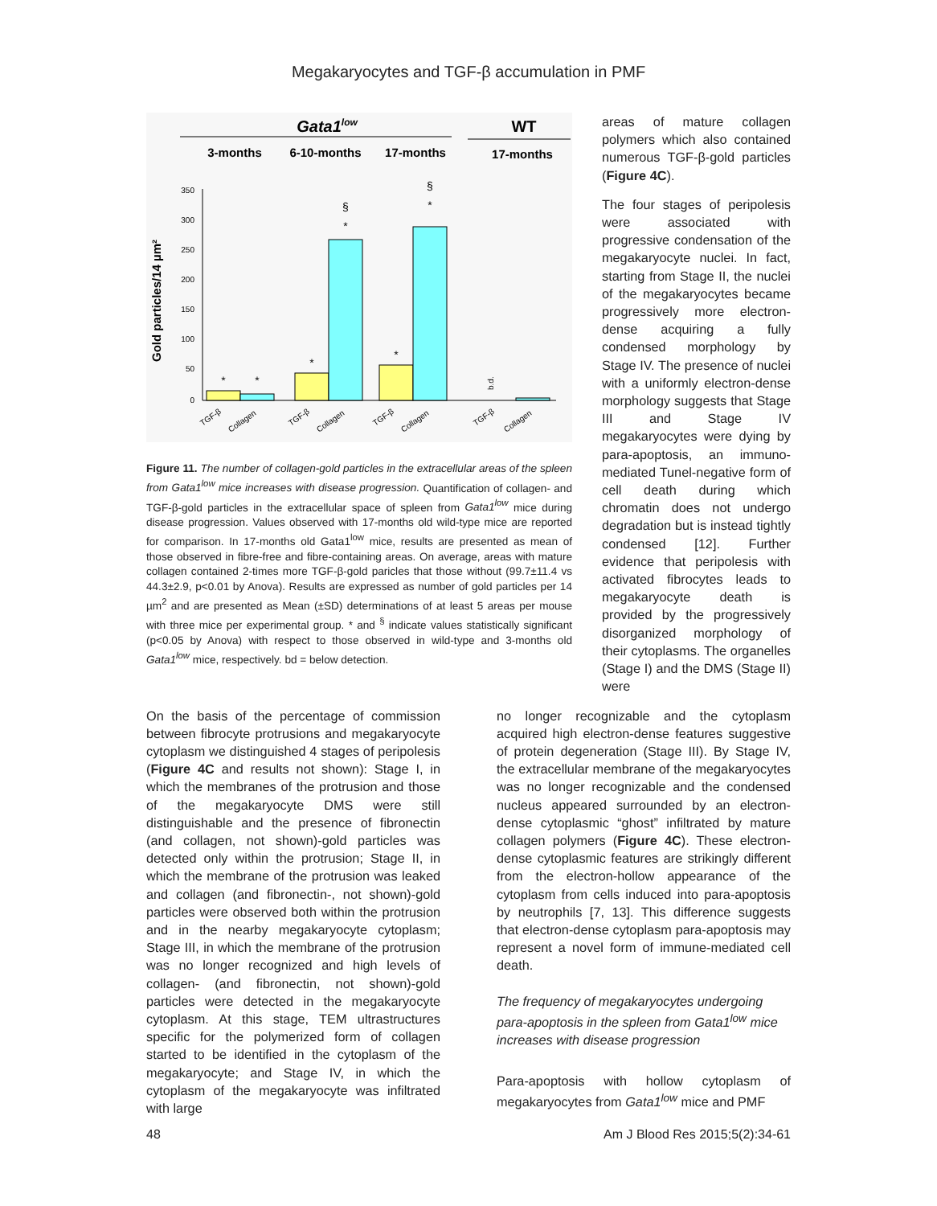Megakaryocytes and TGF-β accumulation in PMF
Gata1low
WT
3-months
6-10-months
17-months
17-months
Gold particles/14 µm²
350
300
250
200
150
100
50
0
*
*
*
*
§
*
*
§
b.d.
TGF-β
Collagen
TGF-β
Collagen
TGF-β
Collagen
TGF-β
Collagen
Figure 11. The number of collagen-gold particles in the extracellular areas of the spleen from Gata1<sup>low</sup> mice increases with disease progression. Quantification of collagen- and TGF-β-gold particles in the extracellular space of spleen from Gata1<sup>low</sup> mice during disease progression. Values observed with 17-months old wild-type mice are reported for comparison. In 17-months old Gata1<sup>low</sup> mice, results are presented as mean of those observed in fibre-free and fibre-containing areas. On average, areas with mature collagen contained 2-times more TGF-β-gold paricles that those without (99.7±11.4 vs 44.3±2.9, p<0.01 by Anova). Results are expressed as number of gold particles per 14 µm<sup>2</sup> and are presented as Mean (±SD) determinations of at least 5 areas per mouse with three mice per experimental group. * and <sup>§</sup> indicate values statistically significant (p<0.05 by Anova) with respect to those observed in wild-type and 3-months old Gata1<sup>low</sup> mice, respectively. bd = below detection.
areas of mature collagen polymers which also contained numerous TGF-β-gold particles (Figure 4C).
The four stages of peripolesis were associated with progressive condensation of the megakaryocyte nuclei. In fact, starting from Stage II, the nuclei of the megakaryocytes became progressively more electron-dense acquiring a fully condensed morphology by Stage IV. The presence of nuclei with a uniformly electron-dense morphology suggests that Stage III and Stage IV megakaryocytes were dying by para-apoptosis, an immuno-mediated Tunel-negative form of cell death during which chromatin does not undergo degradation but is instead tightly condensed [12]. Further evidence that peripolesis with activated fibrocytes leads to megakaryocyte death is provided by the progressively disorganized morphology of their cytoplasms. The organelles (Stage I) and the DMS (Stage II) were
On the basis of the percentage of commission between fibrocyte protrusions and megakaryocyte cytoplasm we distinguished 4 stages of peripolesis (Figure 4C and results not shown): Stage I, in which the membranes of the protrusion and those of the megakaryocyte DMS were still distinguishable and the presence of fibronectin (and collagen, not shown)-gold particles was detected only within the protrusion; Stage II, in which the membrane of the protrusion was leaked and collagen (and fibronectin-, not shown)-gold particles were observed both within the protrusion and in the nearby megakaryocyte cytoplasm; Stage III, in which the membrane of the protrusion was no longer recognized and high levels of collagen- (and fibronectin, not shown)-gold particles were detected in the megakaryocyte cytoplasm. At this stage, TEM ultrastructures specific for the polymerized form of collagen started to be identified in the cytoplasm of the megakaryocyte; and Stage IV, in which the cytoplasm of the megakaryocyte was infiltrated with large
no longer recognizable and the cytoplasm acquired high electron-dense features suggestive of protein degeneration (Stage III). By Stage IV, the extracellular membrane of the megakaryocytes was no longer recognizable and the condensed nucleus appeared surrounded by an electron-dense cytoplasmic “ghost” infiltrated by mature collagen polymers (Figure 4C). These electron-dense cytoplasmic features are strikingly different from the electron-hollow appearance of the cytoplasm from cells induced into para-apoptosis by neutrophils [7, 13]. This difference suggests that electron-dense cytoplasm para-apoptosis may represent a novel form of immune-mediated cell death.
The frequency of megakaryocytes undergoing para-apoptosis in the spleen from Gata1<sup>low</sup> mice increases with disease progression
Para-apoptosis with hollow cytoplasm of megakaryocytes from Gata1<sup>low</sup> mice and PMF
48 Am J Blood Res 2015;5(2):34-61